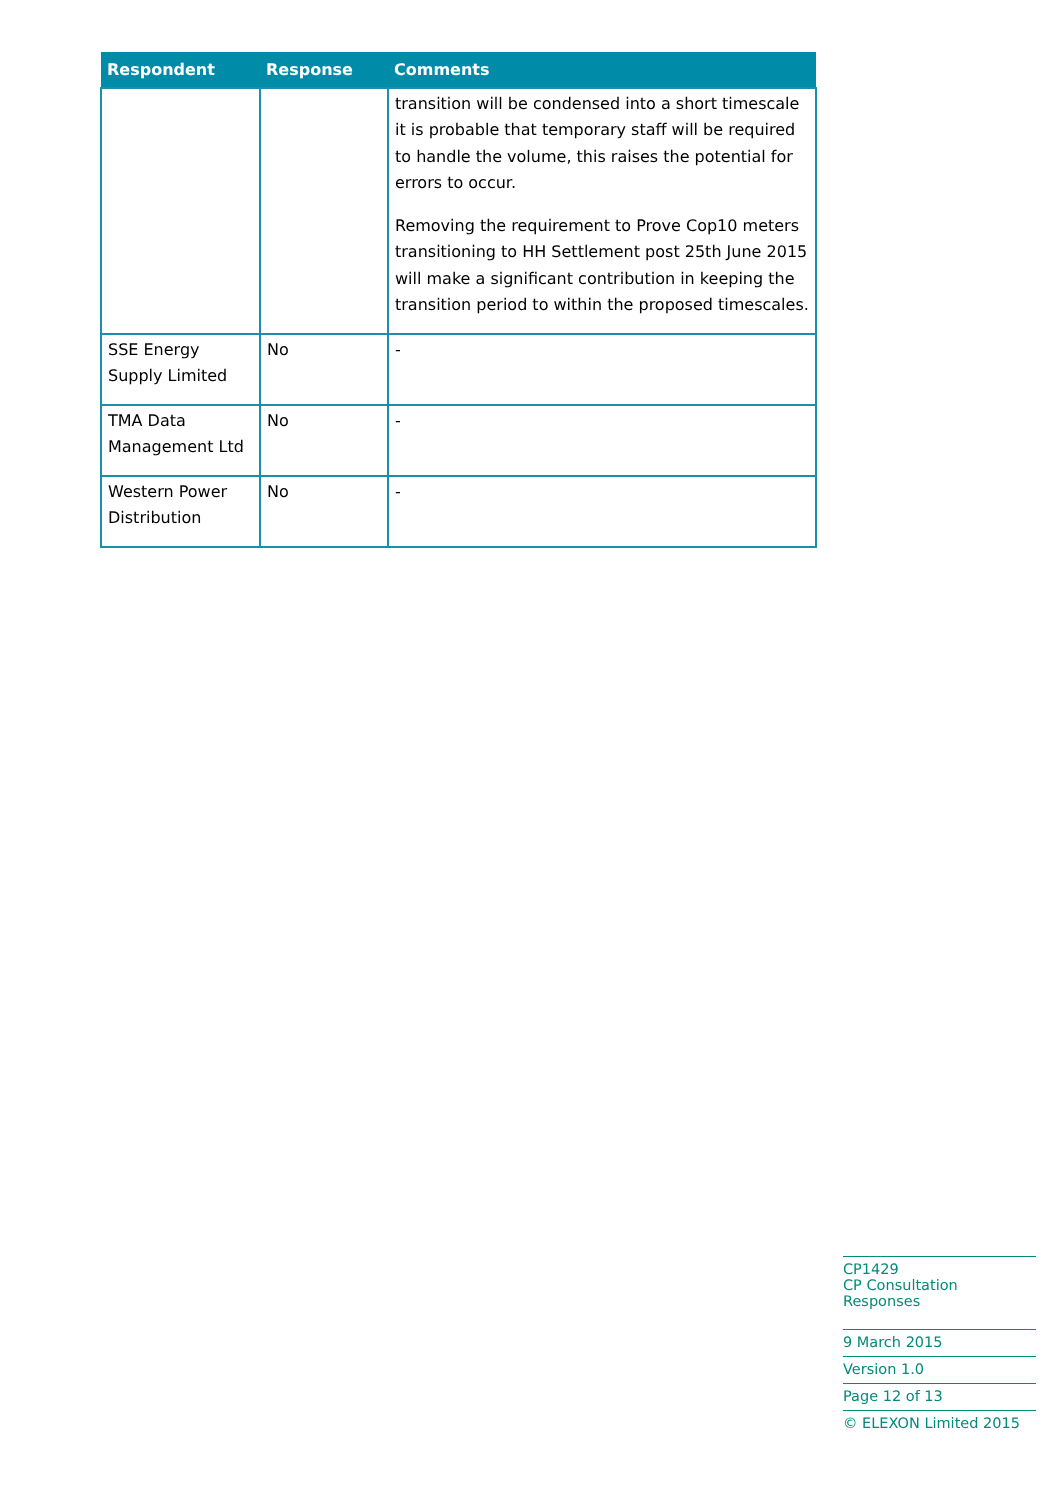| Respondent | Response | Comments |
| --- | --- | --- |
| | | transition will be condensed into a short timescale it is probable that temporary staff will be required to handle the volume, this raises the potential for errors to occur. Removing the requirement to Prove Cop10 meters transitioning to HH Settlement post 25th June 2015 will make a significant contribution in keeping the transition period to within the proposed timescales. |
| SSE Energy Supply Limited | No | - |
| TMA Data Management Ltd | No | - |
| Western Power Distribution | No | - |
CP1429
CP Consultation Responses
9 March 2015
Version 1.0
Page 12 of 13
© ELEXON Limited 2015